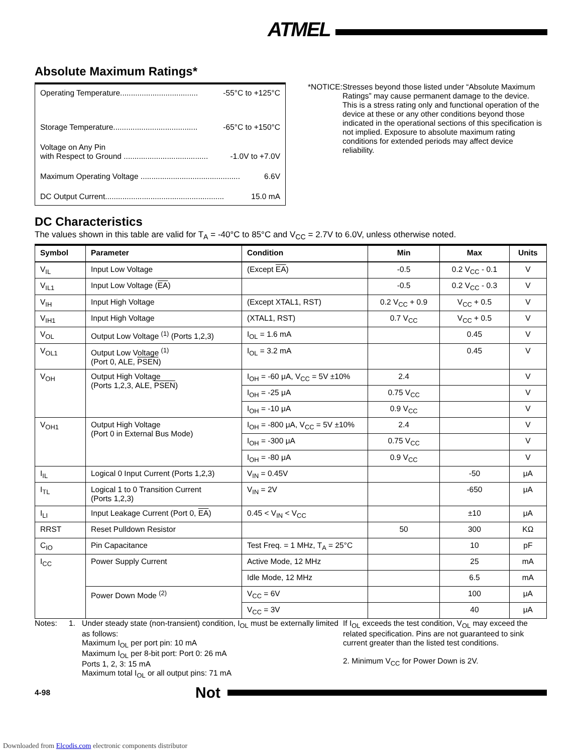ATMEL
Absolute Maximum Ratings*
Operating Temperature.................................... -55°C to +125°C
Storage Temperature....................................... -65°C to +150°C
Voltage on Any Pin
with Respect to Ground ....................................... -1.0V to +7.0V
Maximum Operating Voltage .............................................. 6.6V
DC Output Current....................................................... 15.0 mA
*NOTICE: Stresses beyond those listed under “Absolute Maximum Ratings” may cause permanent damage to the device. This is a stress rating only and functional operation of the device at these or any other conditions beyond those indicated in the operational sections of this specification is not implied. Exposure to absolute maximum rating conditions for extended periods may affect device reliability.
DC Characteristics
The values shown in this table are valid for T<sub>A</sub> = -40°C to 85°C and V<sub>CC</sub> = 2.7V to 6.0V, unless otherwise noted.
| Symbol | Parameter | Condition | Min | Max | Units |
| --- | --- | --- | --- | --- | --- |
| V<sub>IL</sub> | Input Low Voltage | (Except EA ) | -0.5 | 0.2 V<sub>CC</sub> - 0.1 | V |
| V<sub>IL1</sub> | Input Low Voltage ( EA ) | | -0.5 | 0.2 V<sub>CC</sub> - 0.3 | V |
| V<sub>IH</sub> | Input High Voltage | (Except XTAL1, RST) | 0.2 V<sub>CC</sub> + 0.9 | V<sub>CC</sub> + 0.5 | V |
| V<sub>IH1</sub> | Input High Voltage | (XTAL1, RST) | 0.7 V<sub>CC</sub> | V<sub>CC</sub> + 0.5 | V |
| V<sub>OL</sub> | Output Low Voltage <sup>(1)</sup> (Ports 1,2,3) | I<sub>OL</sub> = 1.6 mA | | 0.45 | V |
| V<sub>OL1</sub> | Output Low Voltage <sup>(1)</sup> (Port 0, ALE, PSEN ) | I<sub>OL</sub> = 3.2 mA | | 0.45 | V |
| V<sub>OH</sub> | Output High Voltage (Ports 1,2,3, ALE, PSEN ) | I<sub>OH</sub> = -60 μA, V<sub>CC</sub> = 5V ±10% | 2.4 | | V |
| | | I<sub>OH</sub> = -25 μA | 0.75 V<sub>CC</sub> | | V |
| | | I<sub>OH</sub> = -10 μA | 0.9 V<sub>CC</sub> | | V |
| V<sub>OH1</sub> | Output High Voltage (Port 0 in External Bus Mode) | I<sub>OH</sub> = -800 μA, V<sub>CC</sub> = 5V ±10% | 2.4 | | V |
| | | I<sub>OH</sub> = -300 μA | 0.75 V<sub>CC</sub> | | V |
| | | I<sub>OH</sub> = -80 μA | 0.9 V<sub>CC</sub> | | V |
| I<sub>IL</sub> | Logical 0 Input Current (Ports 1,2,3) | V<sub>IN</sub> = 0.45V | | -50 | μA |
| I<sub>TL</sub> | Logical 1 to 0 Transition Current (Ports 1,2,3) | V<sub>IN</sub> = 2V | | -650 | μA |
| I<sub>LI</sub> | Input Leakage Current (Port 0, EA ) | 0.45 < V<sub>IN</sub> < V<sub>CC</sub> | | ±10 | μA |
| RRST | Reset Pulldown Resistor | | 50 | 300 | KΩ |
| C<sub>IO</sub> | Pin Capacitance | Test Freq. = 1 MHz, T<sub>A</sub> = 25°C | | 10 | pF |
| I<sub>CC</sub> | Power Supply Current | Active Mode, 12 MHz | | 25 | mA |
| | | Idle Mode, 12 MHz | | 6.5 | mA |
| | Power Down Mode <sup>(2)</sup> | V<sub>CC</sub> = 6V | | 100 | μA |
| | | V<sub>CC</sub> = 3V | | 40 | μA |
Notes: 1. Under steady state (non-transient) condition, I<sub>OL</sub> must be externally limited as follows:
Maximum I<sub>OL</sub> per port pin: 10 mA
Maximum I<sub>OL</sub> per 8-bit port: Port 0: 26 mA
Ports 1, 2, 3: 15 mA
Maximum total I<sub>OL</sub> or all output pins: 71 mA
If I<sub>OL</sub> exceeds the test condition, V<sub>OL</sub> may exceed the related specification. Pins are not guaranteed to sink current greater than the listed test conditions.
2. Minimum V<sub>CC</sub> for Power Down is 2V.
4-98 Not
Downloaded from Elcodis.com electronic components distributor